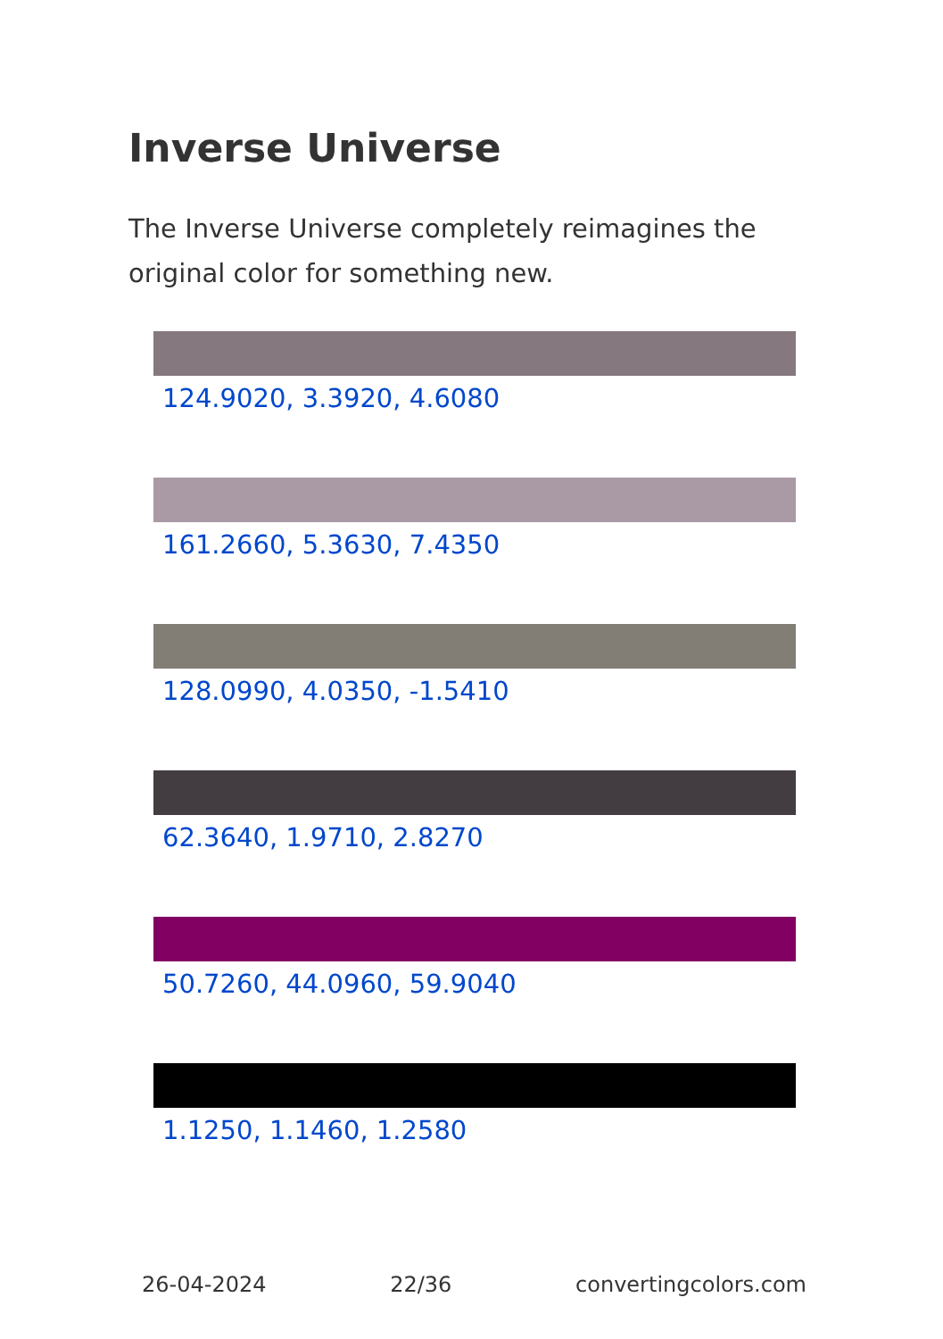Inverse Universe
The Inverse Universe completely reimagines the original color for something new.
124.9020, 3.3920, 4.6080
161.2660, 5.3630, 7.4350
128.0990, 4.0350, -1.5410
62.3640, 1.9710, 2.8270
50.7260, 44.0960, 59.9040
1.1250, 1.1460, 1.2580
26-04-2024 22/36 convertingcolors.com